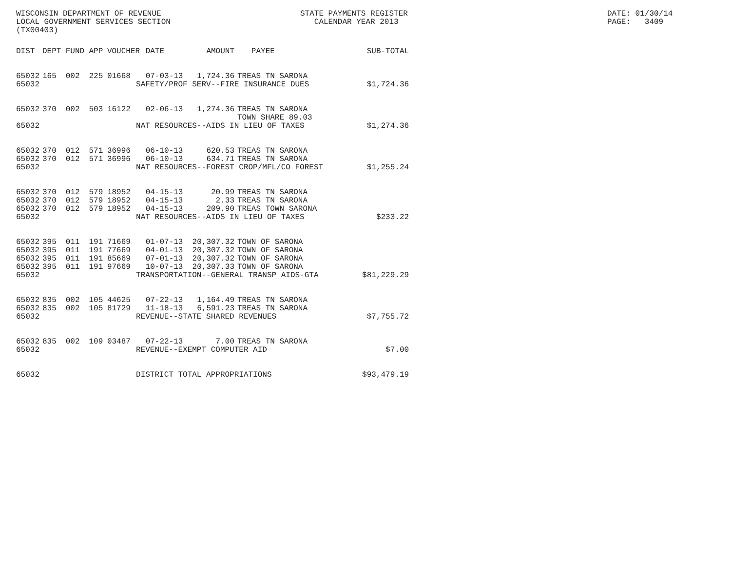WISCONSIN DEPARTMENT OF REVENUE LOCAL GOVERNMENT SERVICES SECTION (TX00403)
STATE PAYMENTS REGISTER CALENDAR YEAR 2013
DATE: 01/30/14 PAGE: 3409
| DIST | DEPT | FUND | APP | VOUCHER | DATE | AMOUNT | PAYEE | SUB-TOTAL |
| --- | --- | --- | --- | --- | --- | --- | --- | --- |
| 65032 | 165 | 002 | 225 | 01668 | 07-03-13 | 1,724.36 | TREAS TN SARONA | |
| 65032 | SAFETY/PROF SERV--FIRE INSURANCE DUES | | | | | | | $1,724.36 |
| 65032 | 370 | 002 | 503 | 16122 | 02-06-13 | 1,274.36 | TREAS TN SARONA TOWN SHARE 89.03 | |
| 65032 | NAT RESOURCES--AIDS IN LIEU OF TAXES | | | | | | | $1,274.36 |
| 65032 | 370 | 012 | 571 | 36996 | 06-10-13 | 620.53 | TREAS TN SARONA | |
| 65032 | 370 | 012 | 571 | 36996 | 06-10-13 | 634.71 | TREAS TN SARONA | |
| 65032 | NAT RESOURCES--FOREST CROP/MFL/CO FOREST | | | | | | | $1,255.24 |
| 65032 | 370 | 012 | 579 | 18952 | 04-15-13 | 20.99 | TREAS TN SARONA | |
| 65032 | 370 | 012 | 579 | 18952 | 04-15-13 | 2.33 | TREAS TN SARONA | |
| 65032 | 370 | 012 | 579 | 18952 | 04-15-13 | 209.90 | TREAS TOWN SARONA | |
| 65032 | NAT RESOURCES--AIDS IN LIEU OF TAXES | | | | | | | $233.22 |
| 65032 | 395 | 011 | 191 | 71669 | 01-07-13 | 20,307.32 | TOWN OF SARONA | |
| 65032 | 395 | 011 | 191 | 77669 | 04-01-13 | 20,307.32 | TOWN OF SARONA | |
| 65032 | 395 | 011 | 191 | 85669 | 07-01-13 | 20,307.32 | TOWN OF SARONA | |
| 65032 | 395 | 011 | 191 | 97669 | 10-07-13 | 20,307.33 | TOWN OF SARONA | |
| 65032 | TRANSPORTATION--GENERAL TRANSP AIDS-GTA | | | | | | | $81,229.29 |
| 65032 | 835 | 002 | 105 | 44625 | 07-22-13 | 1,164.49 | TREAS TN SARONA | |
| 65032 | 835 | 002 | 105 | 81729 | 11-18-13 | 6,591.23 | TREAS TN SARONA | |
| 65032 | REVENUE--STATE SHARED REVENUES | | | | | | | $7,755.72 |
| 65032 | 835 | 002 | 109 | 03487 | 07-22-13 | 7.00 | TREAS TN SARONA | |
| 65032 | REVENUE--EXEMPT COMPUTER AID | | | | | | | $7.00 |
| 65032 | DISTRICT TOTAL APPROPRIATIONS | | | | | | | $93,479.19 |